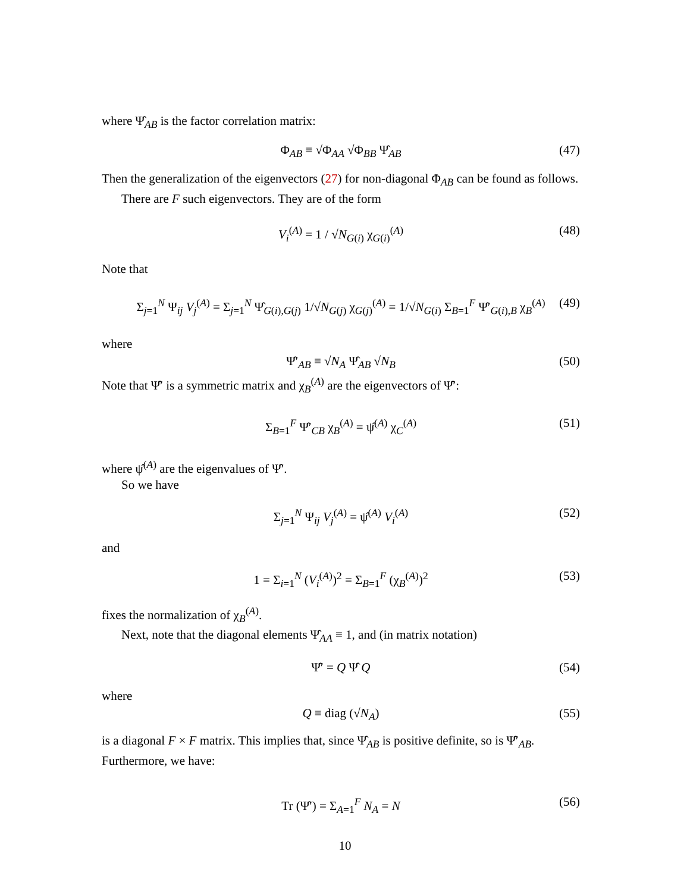where Ψ̂<sub>AB</sub> is the factor correlation matrix:
Φ<sub>AB</sub> ≡ √Φ<sub>AA</sub> √Φ<sub>BB</sub> Ψ̂<sub>AB</sub> (47)
Then the generalization of the eigenvectors (27) for non-diagonal Φ<sub>AB</sub> can be found as follows.
There are F such eigenvectors. They are of the form
V<sub>i</sub><sup>(A)</sup> = 1 / √N<sub>G(i)</sub> χ<sub>G(i)</sub><sup>(A)</sup> (48)
Note that
Σ<sub>j=1</sub><sup>N</sup> Ψ<sub>ij</sub> V<sub>j</sub><sup>(A)</sup> = Σ<sub>j=1</sub><sup>N</sup> Ψ̂<sub>G(i),G(j)</sub> 1/√N<sub>G(j)</sub> χ<sub>G(j)</sub><sup>(A)</sup> = 1/√N<sub>G(i)</sub> Σ<sub>B=1</sub><sup>F</sup> Ψ̂′<sub>G(i),B</sub> χ<sub>B</sub><sup>(A)</sup> (49)
where
Ψ̂′<sub>AB</sub> ≡ √N<sub>A</sub> Ψ̂<sub>AB</sub> √N<sub>B</sub> (50)
Note that Ψ̂′ is a symmetric matrix and χ<sub>B</sub><sup>(A)</sup> are the eigenvectors of Ψ̂′:
Σ<sub>B=1</sub><sup>F</sup> Ψ̂′<sub>CB</sub> χ<sub>B</sub><sup>(A)</sup> = ψ̂<sup>(A)</sup> χ<sub>C</sub><sup>(A)</sup> (51)
where ψ̂<sup>(A)</sup> are the eigenvalues of Ψ̂′.
So we have
Σ<sub>j=1</sub><sup>N</sup> Ψ<sub>ij</sub> V<sub>j</sub><sup>(A)</sup> = ψ̂<sup>(A)</sup> V<sub>i</sub><sup>(A)</sup> (52)
and
1 = Σ<sub>i=1</sub><sup>N</sup> (V<sub>i</sub><sup>(A)</sup>)<sup>2</sup> = Σ<sub>B=1</sub><sup>F</sup> (χ<sub>B</sub><sup>(A)</sup>)<sup>2</sup> (53)
fixes the normalization of χ<sub>B</sub><sup>(A)</sup>.
Next, note that the diagonal elements Ψ̂<sub>AA</sub> ≡ 1, and (in matrix notation)
Ψ̂′ = Q Ψ̂ Q (54)
where
Q ≡ diag (√N<sub>A</sub>) (55)
is a diagonal F × F matrix. This implies that, since Ψ̂<sub>AB</sub> is positive definite, so is Ψ̂′<sub>AB</sub>. Furthermore, we have:
Tr (Ψ̂′) = Σ<sub>A=1</sub><sup>F</sup> N<sub>A</sub> = N (56)
10